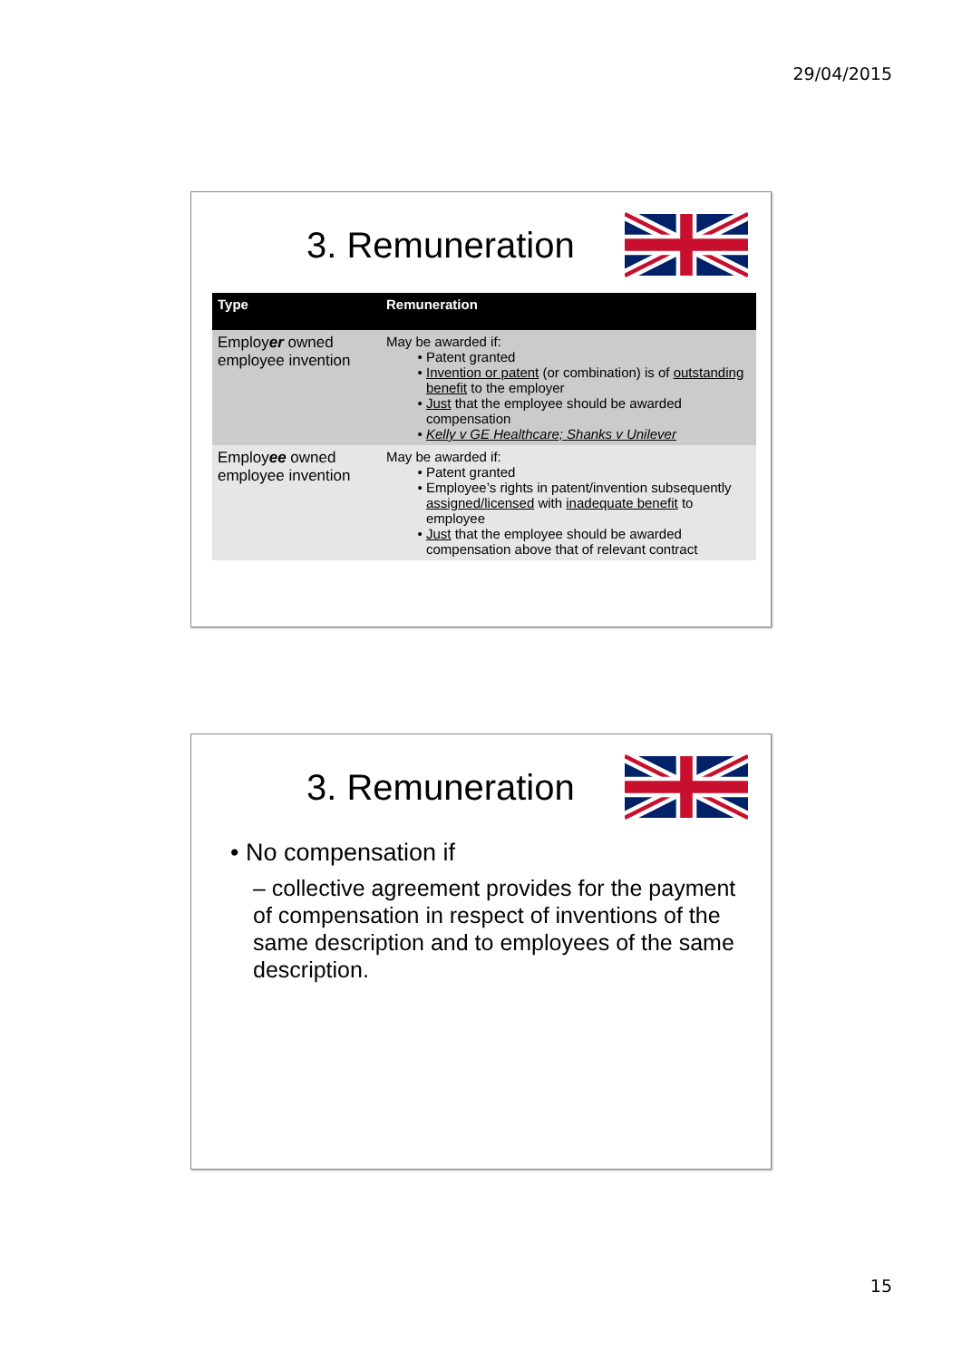29/04/2015
3. Remuneration
| Type | Remuneration |
| --- | --- |
| Employ er owned employee invention | May be awarded if: Patent granted Invention or patent (or combination) is of outstanding benefit to the employer Just that the employee should be awarded compensation Kelly v GE Healthcare; Shanks v Unilever |
| Employ ee owned employee invention | May be awarded if: Patent granted Employee’s rights in patent/invention subsequently assigned/licensed with inadequate benefit to employee Just that the employee should be awarded compensation above that of relevant contract |
3. Remuneration
No compensation if
– collective agreement provides for the payment of compensation in respect of inventions of the same description and to employees of the same description.
15